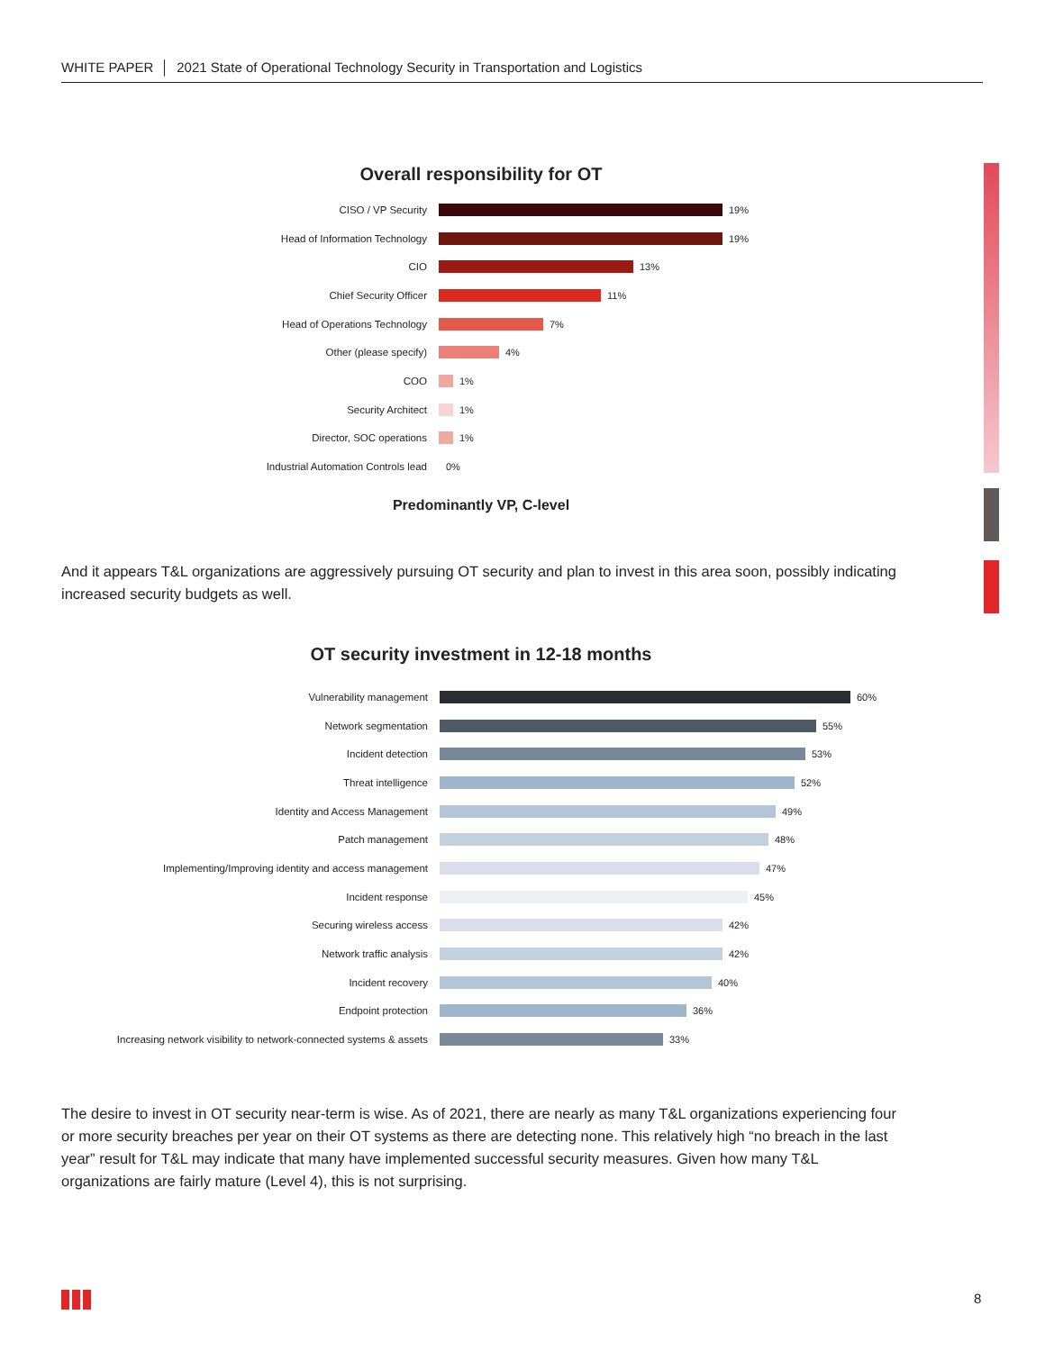WHITE PAPER │ 2021 State of Operational Technology Security in Transportation and Logistics
Overall responsibility for OT
CISO / VP Security 19%
Head of Information Technology 19%
CIO 13%
Chief Security Officer 11%
Head of Operations Technology 7%
Other (please specify) 4%
COO 1%
Security Architect 1%
Director, SOC operations 1%
Industrial Automation Controls lead 0%
Predominantly VP, C-level
And it appears T&L organizations are aggressively pursuing OT security and plan to invest in this area soon, possibly indicating increased security budgets as well.
OT security investment in 12-18 months
Vulnerability management 60%
Network segmentation 55%
Incident detection 53%
Threat intelligence 52%
Identity and Access Management 49%
Patch management 48%
Implementing/Improving identity and access management 47%
Incident response 45%
Securing wireless access 42%
Network traffic analysis 42%
Incident recovery 40%
Endpoint protection 36%
Increasing network visibility to network-connected systems & assets 33%
The desire to invest in OT security near-term is wise. As of 2021, there are nearly as many T&L organizations experiencing four or more security breaches per year on their OT systems as there are detecting none. This relatively high “no breach in the last year” result for T&L may indicate that many have implemented successful security measures. Given how many T&L organizations are fairly mature (Level 4), this is not surprising.
8